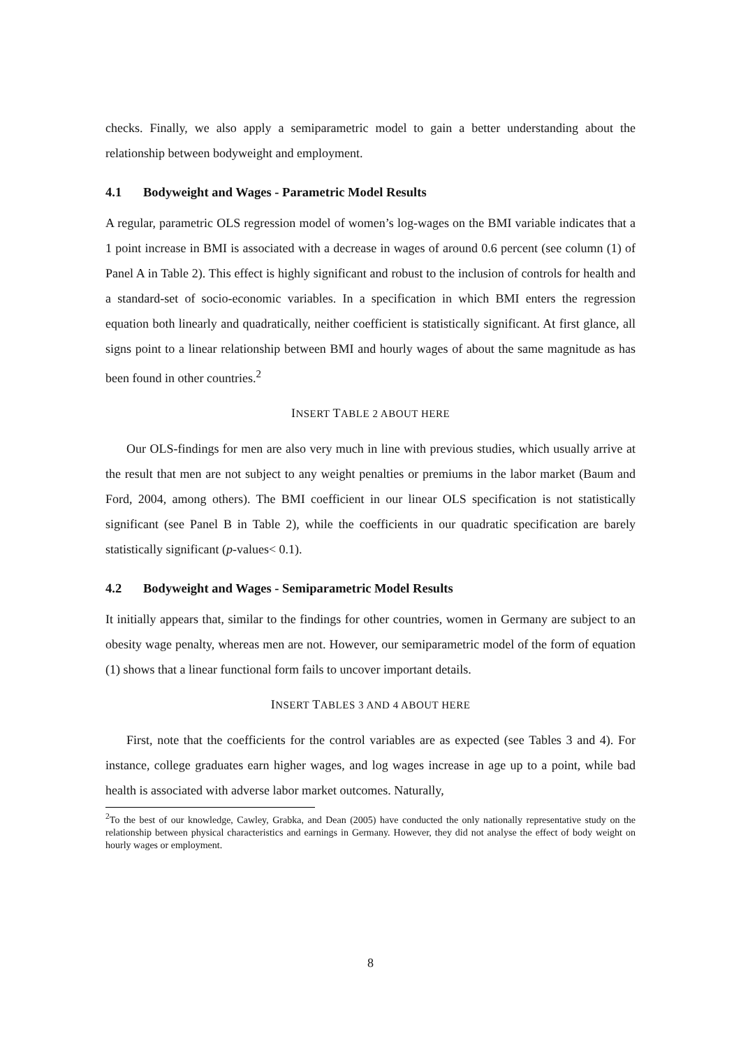checks. Finally, we also apply a semiparametric model to gain a better understanding about the relationship between bodyweight and employment.
4.1 Bodyweight and Wages - Parametric Model Results
A regular, parametric OLS regression model of women’s log-wages on the BMI variable indicates that a 1 point increase in BMI is associated with a decrease in wages of around 0.6 percent (see column (1) of Panel A in Table 2). This effect is highly significant and robust to the inclusion of controls for health and a standard-set of socio-economic variables. In a specification in which BMI enters the regression equation both linearly and quadratically, neither coefficient is statistically significant. At first glance, all signs point to a linear relationship between BMI and hourly wages of about the same magnitude as has been found in other countries.<sup>2</sup>
INSERT TABLE 2 ABOUT HERE
Our OLS-findings for men are also very much in line with previous studies, which usually arrive at the result that men are not subject to any weight penalties or premiums in the labor market (Baum and Ford, 2004, among others). The BMI coefficient in our linear OLS specification is not statistically significant (see Panel B in Table 2), while the coefficients in our quadratic specification are barely statistically significant (p-values< 0.1).
4.2 Bodyweight and Wages - Semiparametric Model Results
It initially appears that, similar to the findings for other countries, women in Germany are subject to an obesity wage penalty, whereas men are not. However, our semiparametric model of the form of equation (1) shows that a linear functional form fails to uncover important details.
INSERT TABLES 3 AND 4 ABOUT HERE
First, note that the coefficients for the control variables are as expected (see Tables 3 and 4). For instance, college graduates earn higher wages, and log wages increase in age up to a point, while bad health is associated with adverse labor market outcomes. Naturally,
<sup>2</sup> To the best of our knowledge, Cawley, Grabka, and Dean (2005) have conducted the only nationally representative study on the relationship between physical characteristics and earnings in Germany. However, they did not analyse the effect of body weight on hourly wages or employment.
8